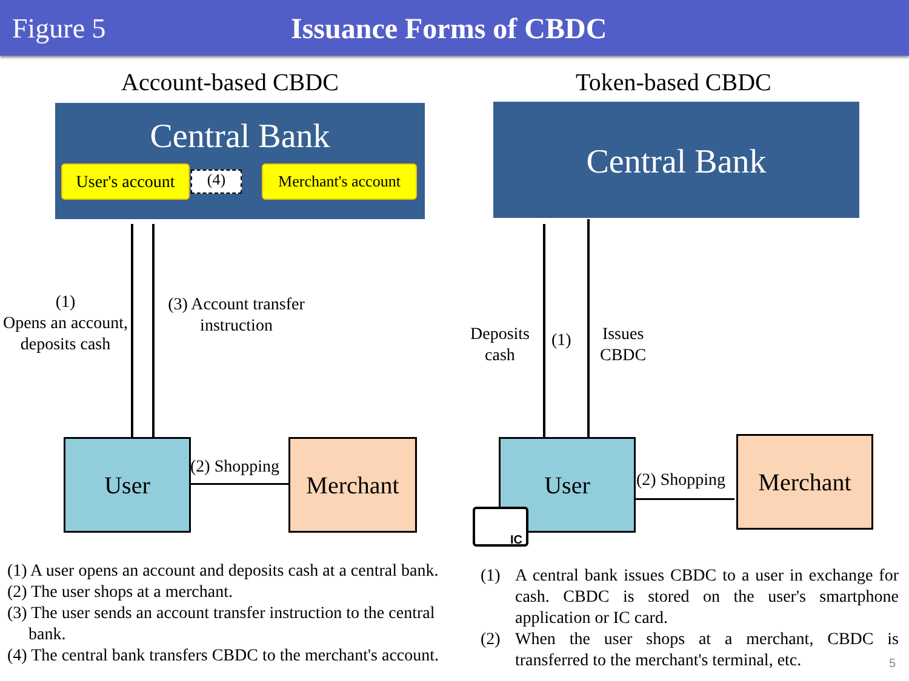Figure 5 Issuance Forms of CBDC
Account-based CBDC Token-based CBDC
Central Bank
User's account
(4)
Merchant's account
Central Bank
(1)
Opens an account,
deposits cash
(3) Account transfer
instruction
Deposits
cash
(1)
Issues
CBDC
User (2) Shopping Merchant User
(2) Shopping
Merchant
IC
(1) A user opens an account and deposits cash at a central bank.
(2) The user shops at a merchant.
(3) The user sends an account transfer instruction to the central
bank.
(4) The central bank transfers CBDC to the merchant's account.
(1) A central bank issues CBDC to a user in exchange for cash. CBDC is stored on the user's smartphone application or IC card.
(2) When the user shops at a merchant, CBDC is transferred to the merchant's terminal, etc.
5